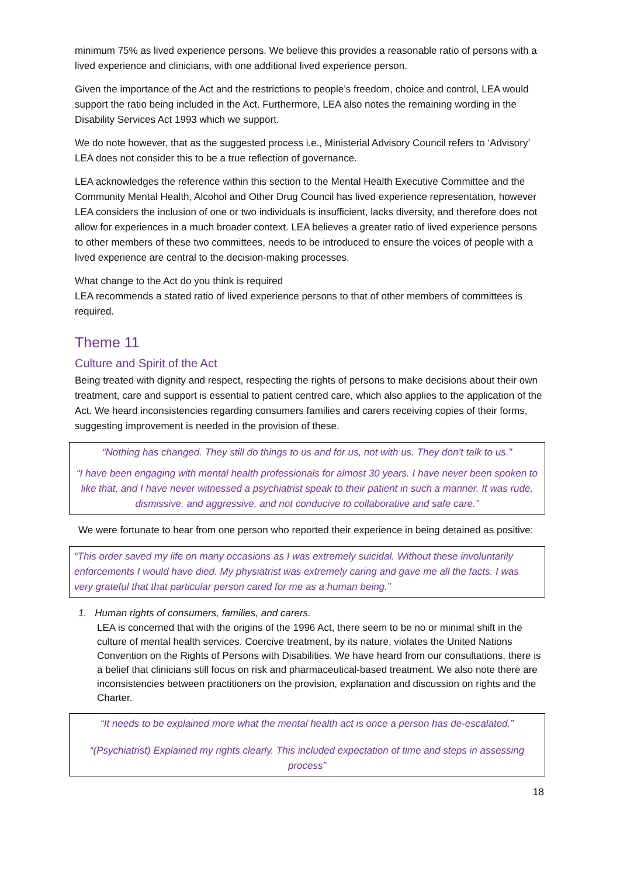minimum 75% as lived experience persons. We believe this provides a reasonable ratio of persons with a lived experience and clinicians, with one additional lived experience person.
Given the importance of the Act and the restrictions to people’s freedom, choice and control, LEA would support the ratio being included in the Act. Furthermore, LEA also notes the remaining wording in the Disability Services Act 1993 which we support.
We do note however, that as the suggested process i.e., Ministerial Advisory Council refers to ‘Advisory’ LEA does not consider this to be a true reflection of governance.
LEA acknowledges the reference within this section to the Mental Health Executive Committee and the Community Mental Health, Alcohol and Other Drug Council has lived experience representation, however LEA considers the inclusion of one or two individuals is insufficient, lacks diversity, and therefore does not allow for experiences in a much broader context. LEA believes a greater ratio of lived experience persons to other members of these two committees, needs to be introduced to ensure the voices of people with a lived experience are central to the decision-making processes.
What change to the Act do you think is required
LEA recommends a stated ratio of lived experience persons to that of other members of committees is required.
Theme 11
Culture and Spirit of the Act
Being treated with dignity and respect, respecting the rights of persons to make decisions about their own treatment, care and support is essential to patient centred care, which also applies to the application of the Act. We heard inconsistencies regarding consumers families and carers receiving copies of their forms, suggesting improvement is needed in the provision of these.
“Nothing has changed. They still do things to us and for us, not with us. They don’t talk to us.”
“I have been engaging with mental health professionals for almost 30 years. I have never been spoken to like that, and I have never witnessed a psychiatrist speak to their patient in such a manner. It was rude, dismissive, and aggressive, and not conducive to collaborative and safe care.”
We were fortunate to hear from one person who reported their experience in being detained as positive:
“This order saved my life on many occasions as I was extremely suicidal. Without these involuntarily enforcements I would have died. My physiatrist was extremely caring and gave me all the facts. I was very grateful that that particular person cared for me as a human being.”
1. Human rights of consumers, families, and carers.
LEA is concerned that with the origins of the 1996 Act, there seem to be no or minimal shift in the culture of mental health services. Coercive treatment, by its nature, violates the United Nations Convention on the Rights of Persons with Disabilities. We have heard from our consultations, there is a belief that clinicians still focus on risk and pharmaceutical-based treatment. We also note there are inconsistencies between practitioners on the provision, explanation and discussion on rights and the Charter.
“It needs to be explained more what the mental health act is once a person has de-escalated.”
“(Psychiatrist) Explained my rights clearly. This included expectation of time and steps in assessing process”
18